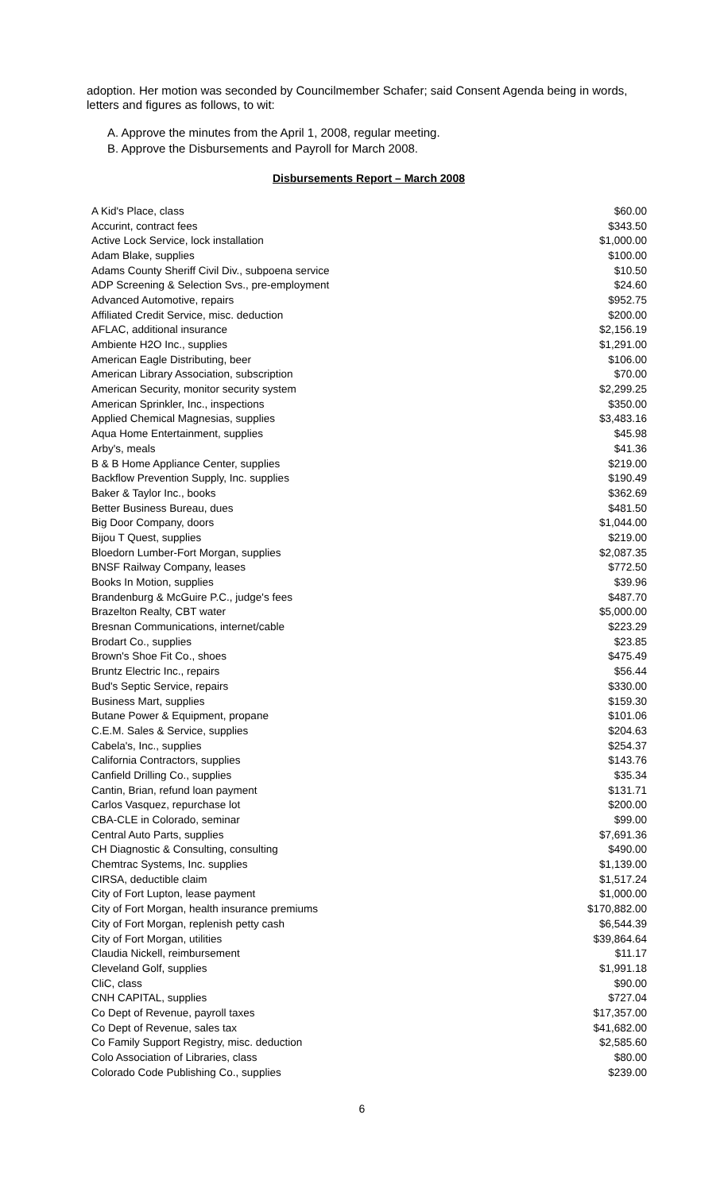adoption. Her motion was seconded by Councilmember Schafer; said Consent Agenda being in words, letters and figures as follows, to wit:
A. Approve the minutes from the April 1, 2008, regular meeting.
B. Approve the Disbursements and Payroll for March 2008.
Disbursements Report – March 2008
| A Kid's Place, class | $60.00 |
| Accurint, contract fees | $343.50 |
| Active Lock Service, lock installation | $1,000.00 |
| Adam Blake, supplies | $100.00 |
| Adams County Sheriff Civil Div., subpoena service | $10.50 |
| ADP Screening & Selection Svs., pre-employment | $24.60 |
| Advanced Automotive, repairs | $952.75 |
| Affiliated Credit Service, misc. deduction | $200.00 |
| AFLAC, additional insurance | $2,156.19 |
| Ambiente H2O Inc., supplies | $1,291.00 |
| American Eagle Distributing, beer | $106.00 |
| American Library Association, subscription | $70.00 |
| American Security, monitor security system | $2,299.25 |
| American Sprinkler, Inc., inspections | $350.00 |
| Applied Chemical Magnesias, supplies | $3,483.16 |
| Aqua Home Entertainment, supplies | $45.98 |
| Arby's, meals | $41.36 |
| B & B Home Appliance Center, supplies | $219.00 |
| Backflow Prevention Supply, Inc. supplies | $190.49 |
| Baker & Taylor Inc., books | $362.69 |
| Better Business Bureau, dues | $481.50 |
| Big Door Company, doors | $1,044.00 |
| Bijou T Quest, supplies | $219.00 |
| Bloedorn Lumber-Fort Morgan, supplies | $2,087.35 |
| BNSF Railway Company, leases | $772.50 |
| Books In Motion, supplies | $39.96 |
| Brandenburg & McGuire P.C., judge's fees | $487.70 |
| Brazelton Realty, CBT water | $5,000.00 |
| Bresnan Communications, internet/cable | $223.29 |
| Brodart Co., supplies | $23.85 |
| Brown's Shoe Fit Co., shoes | $475.49 |
| Bruntz Electric Inc., repairs | $56.44 |
| Bud's Septic Service, repairs | $330.00 |
| Business Mart, supplies | $159.30 |
| Butane Power & Equipment, propane | $101.06 |
| C.E.M. Sales & Service, supplies | $204.63 |
| Cabela's, Inc., supplies | $254.37 |
| California Contractors, supplies | $143.76 |
| Canfield Drilling Co., supplies | $35.34 |
| Cantin, Brian, refund loan payment | $131.71 |
| Carlos Vasquez, repurchase lot | $200.00 |
| CBA-CLE in Colorado, seminar | $99.00 |
| Central Auto Parts, supplies | $7,691.36 |
| CH Diagnostic & Consulting, consulting | $490.00 |
| Chemtrac Systems, Inc. supplies | $1,139.00 |
| CIRSA, deductible claim | $1,517.24 |
| City of Fort Lupton, lease payment | $1,000.00 |
| City of Fort Morgan, health insurance premiums | $170,882.00 |
| City of Fort Morgan, replenish petty cash | $6,544.39 |
| City of Fort Morgan, utilities | $39,864.64 |
| Claudia Nickell, reimbursement | $11.17 |
| Cleveland Golf, supplies | $1,991.18 |
| CliC, class | $90.00 |
| CNH CAPITAL, supplies | $727.04 |
| Co Dept of Revenue, payroll taxes | $17,357.00 |
| Co Dept of Revenue, sales tax | $41,682.00 |
| Co Family Support Registry, misc. deduction | $2,585.60 |
| Colo Association of Libraries, class | $80.00 |
| Colorado Code Publishing Co., supplies | $239.00 |
6